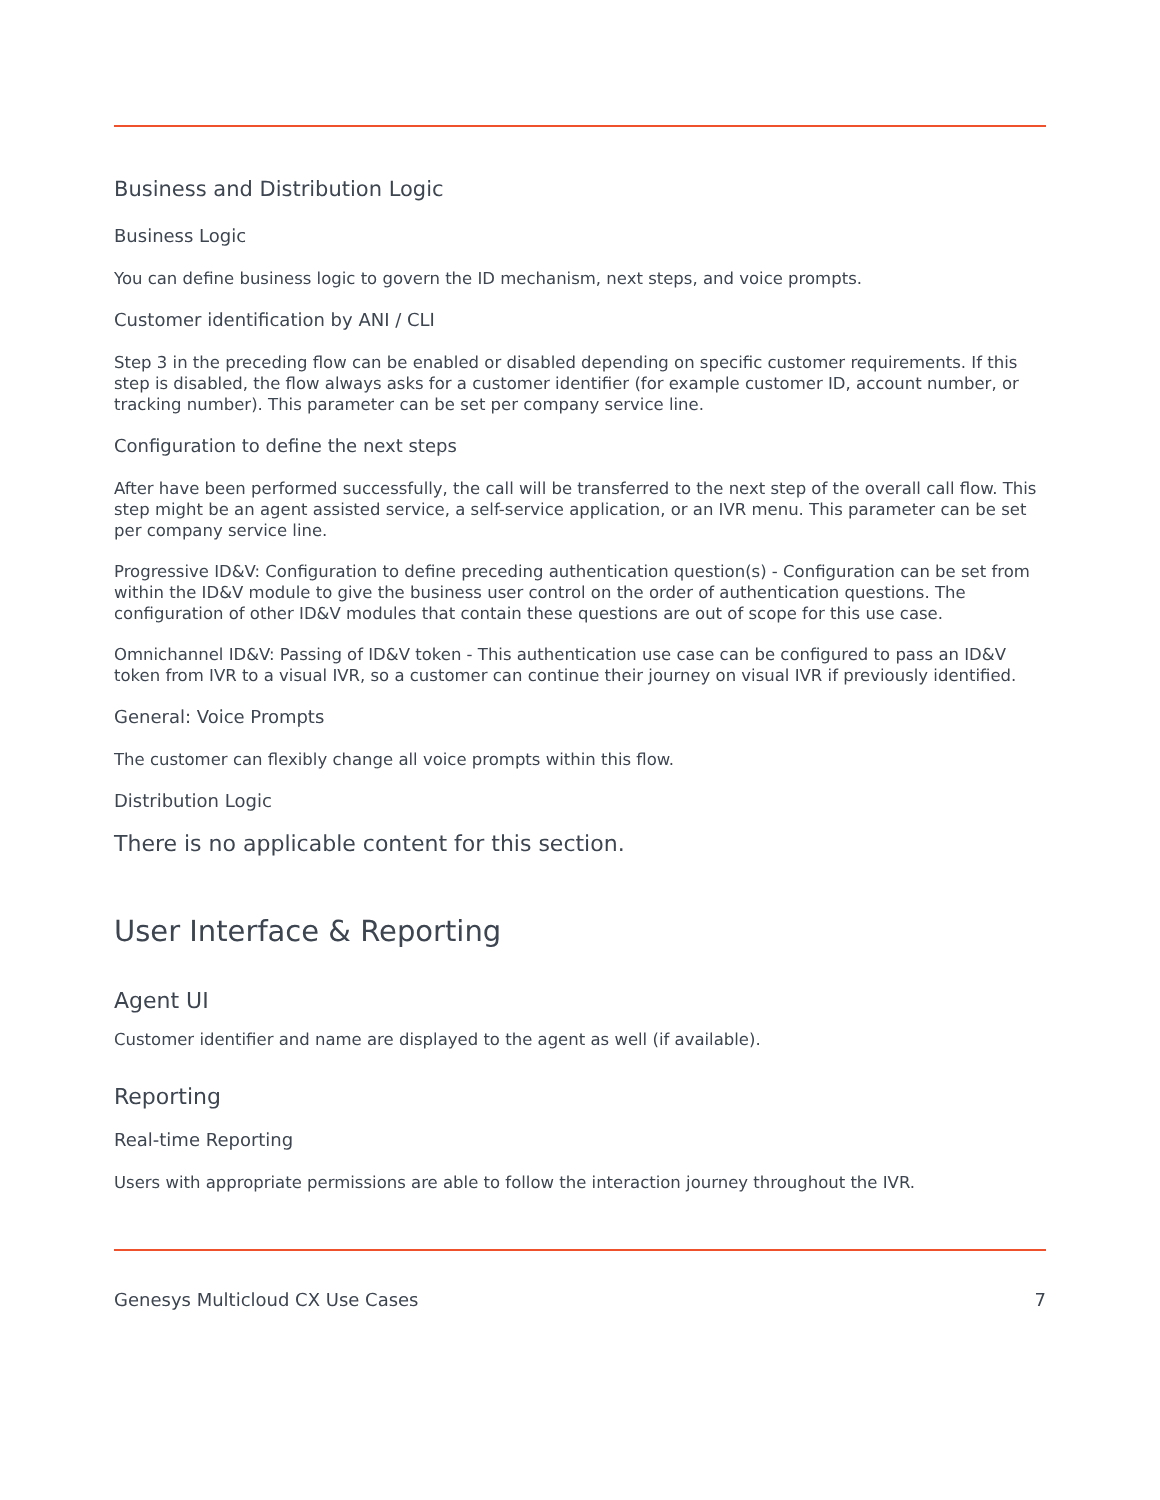Business and Distribution Logic
Business Logic
You can define business logic to govern the ID mechanism, next steps, and voice prompts.
Customer identification by ANI / CLI
Step 3 in the preceding flow can be enabled or disabled depending on specific customer requirements. If this step is disabled, the flow always asks for a customer identifier (for example customer ID, account number, or tracking number). This parameter can be set per company service line.
Configuration to define the next steps
After have been performed successfully, the call will be transferred to the next step of the overall call flow. This step might be an agent assisted service, a self-service application, or an IVR menu. This parameter can be set per company service line.
Progressive ID&V: Configuration to define preceding authentication question(s) - Configuration can be set from within the ID&V module to give the business user control on the order of authentication questions. The configuration of other ID&V modules that contain these questions are out of scope for this use case.
Omnichannel ID&V: Passing of ID&V token - This authentication use case can be configured to pass an ID&V token from IVR to a visual IVR, so a customer can continue their journey on visual IVR if previously identified.
General: Voice Prompts
The customer can flexibly change all voice prompts within this flow.
Distribution Logic
There is no applicable content for this section.
User Interface & Reporting
Agent UI
Customer identifier and name are displayed to the agent as well (if available).
Reporting
Real-time Reporting
Users with appropriate permissions are able to follow the interaction journey throughout the IVR.
Genesys Multicloud CX Use Cases 7